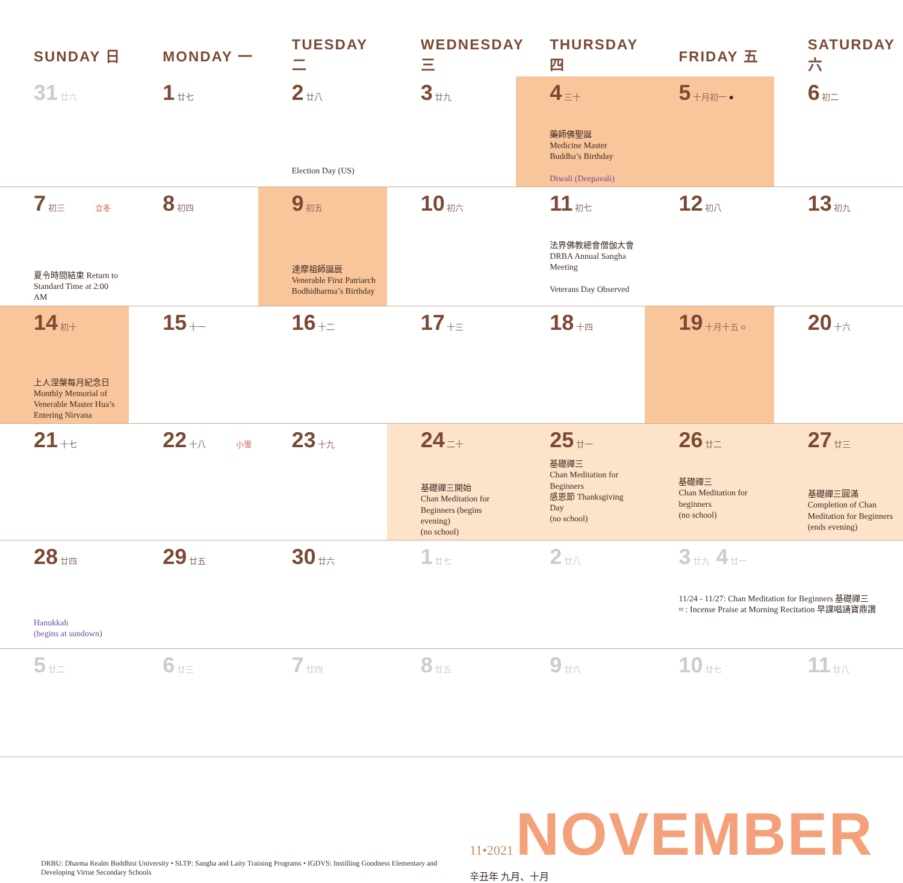| SUNDAY 日 | MONDAY 一 | TUESDAY 二 | WEDNESDAY 三 | THURSDAY 四 | FRIDAY 五 | SATURDAY 六 |
| --- | --- | --- | --- | --- | --- | --- |
| 31 廿六 | 1 廿七 | 2 廿八 Election Day (US) | 3 廿九 | 4 三十 藥師佛聖誕 Medicine Master Buddha’s Birthday Diwali (Deepavali) | 5 十月初一 ● | 6 初二 |
| 7 初三 立冬 夏令時間結束 Return to Standard Time at 2:00 AM | 8 初四 | 9 初五 達摩祖師誕辰 Venerable First Patriarch Bodhidharma’s Birthday | 10 初六 | 11 初七 法界佛教總會僧伽大會 DRBA Annual Sangha Meeting Veterans Day Observed | 12 初八 | 13 初九 |
| 14 初十 上人涅槃每月紀念日 Monthly Memorial of Venerable Master Hua’s Entering Nirvana | 15 十一 | 16 十二 | 17 十三 | 18 十四 | 19 十月十五 ○ | 20 十六 |
| 21 十七 | 22 十八 小雪 | 23 十九 | 24 二十 基礎禪三開始 Chan Meditation for Beginners (begins evening) (no school) | 25 廿一 基礎禪三 Chan Meditation for Beginners 感恩節 Thanksgiving Day (no school) | 26 廿二 基礎禪三 Chan Meditation for beginners (no school) | 27 廿三 基礎禪三圓滿 Completion of Chan Meditation for Beginners (ends evening) |
| 28 廿四 Hanukkah (begins at sundown) | 29 廿五 | 30 廿六 | 1 廿七 | 2 廿八 | 3 廿九 4 廿一 11/24 - 11/27: Chan Meditation for Beginners 基礎禪三 ≈ : Incense Praise at Morning Recitation 早課唱誦寶鼎讚 | |
| 5 廿二 | 6 廿三 | 7 廿四 | 8 廿五 | 9 廿六 | 10 廿七 | 11 廿八 |
DRBU: Dharma Realm Buddhist University • SLTP: Sangha and Laity Training Programs • IGDVS: Instilling Goodness Elementary and Developing Virtue Secondary Schools
11•2021 NOVEMBER 辛丑年 九月、十月